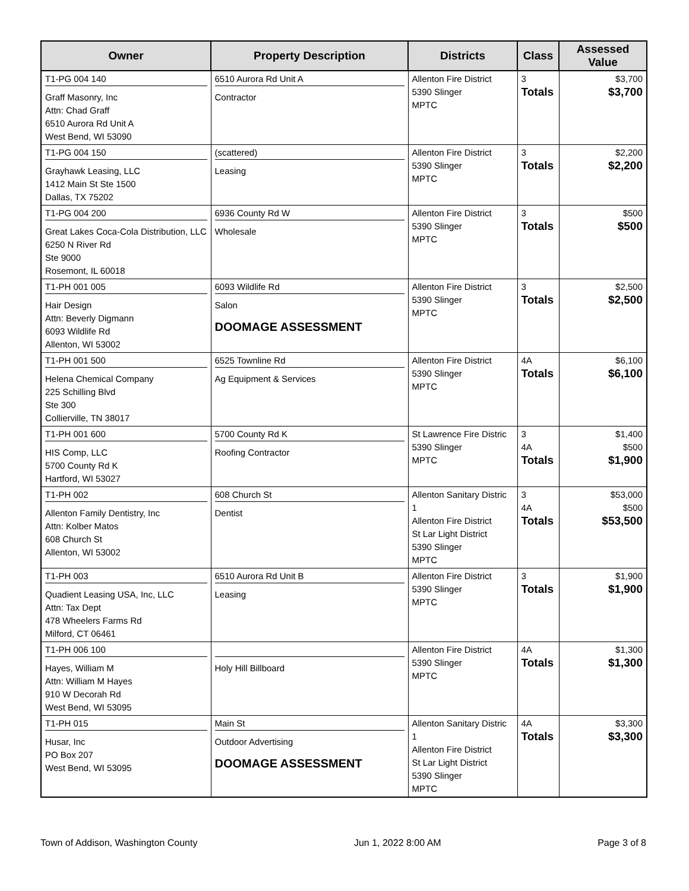| Owner | Property Description | Districts | Class | Assessed Value |
| --- | --- | --- | --- | --- |
| T1-PG 004 140 Graff Masonry, Inc Attn: Chad Graff 6510 Aurora Rd Unit A West Bend, WI 53090 | 6510 Aurora Rd Unit A Contractor | Allenton Fire District 5390 Slinger MPTC | 3 Totals | $3,700 $3,700 |
| T1-PG 004 150 Grayhawk Leasing, LLC 1412 Main St Ste 1500 Dallas, TX 75202 | (scattered) Leasing | Allenton Fire District 5390 Slinger MPTC | 3 Totals | $2,200 $2,200 |
| T1-PG 004 200 Great Lakes Coca-Cola Distribution, LLC 6250 N River Rd Ste 9000 Rosemont, IL 60018 | 6936 County Rd W Wholesale | Allenton Fire District 5390 Slinger MPTC | 3 Totals | $500 $500 |
| T1-PH 001 005 Hair Design Attn: Beverly Digmann 6093 Wildlife Rd Allenton, WI 53002 | 6093 Wildlife Rd Salon DOOMAGE ASSESSMENT | Allenton Fire District 5390 Slinger MPTC | 3 Totals | $2,500 $2,500 |
| T1-PH 001 500 Helena Chemical Company 225 Schilling Blvd Ste 300 Collierville, TN 38017 | 6525 Townline Rd Ag Equipment & Services | Allenton Fire District 5390 Slinger MPTC | 4A Totals | $6,100 $6,100 |
| T1-PH 001 600 HIS Comp, LLC 5700 County Rd K Hartford, WI 53027 | 5700 County Rd K Roofing Contractor | St Lawrence Fire Distric 5390 Slinger MPTC | 3 4A Totals | $1,400 $500 $1,900 |
| T1-PH 002 Allenton Family Dentistry, Inc Attn: Kolber Matos 608 Church St Allenton, WI 53002 | 608 Church St Dentist | Allenton Sanitary Distric 1 Allenton Fire District St Lar Light District 5390 Slinger MPTC | 3 4A Totals | $53,000 $500 $53,500 |
| T1-PH 003 Quadient Leasing USA, Inc, LLC Attn: Tax Dept 478 Wheelers Farms Rd Milford, CT 06461 | 6510 Aurora Rd Unit B Leasing | Allenton Fire District 5390 Slinger MPTC | 3 Totals | $1,900 $1,900 |
| T1-PH 006 100 Hayes, William M Attn: William M Hayes 910 W Decorah Rd West Bend, WI 53095 | Holy Hill Billboard | Allenton Fire District 5390 Slinger MPTC | 4A Totals | $1,300 $1,300 |
| T1-PH 015 Husar, Inc PO Box 207 West Bend, WI 53095 | Main St Outdoor Advertising DOOMAGE ASSESSMENT | Allenton Sanitary Distric 1 Allenton Fire District St Lar Light District 5390 Slinger MPTC | 4A Totals | $3,300 $3,300 |
Town of Addison, Washington County Jun 1, 2022 8:00 AM Page 3 of 8